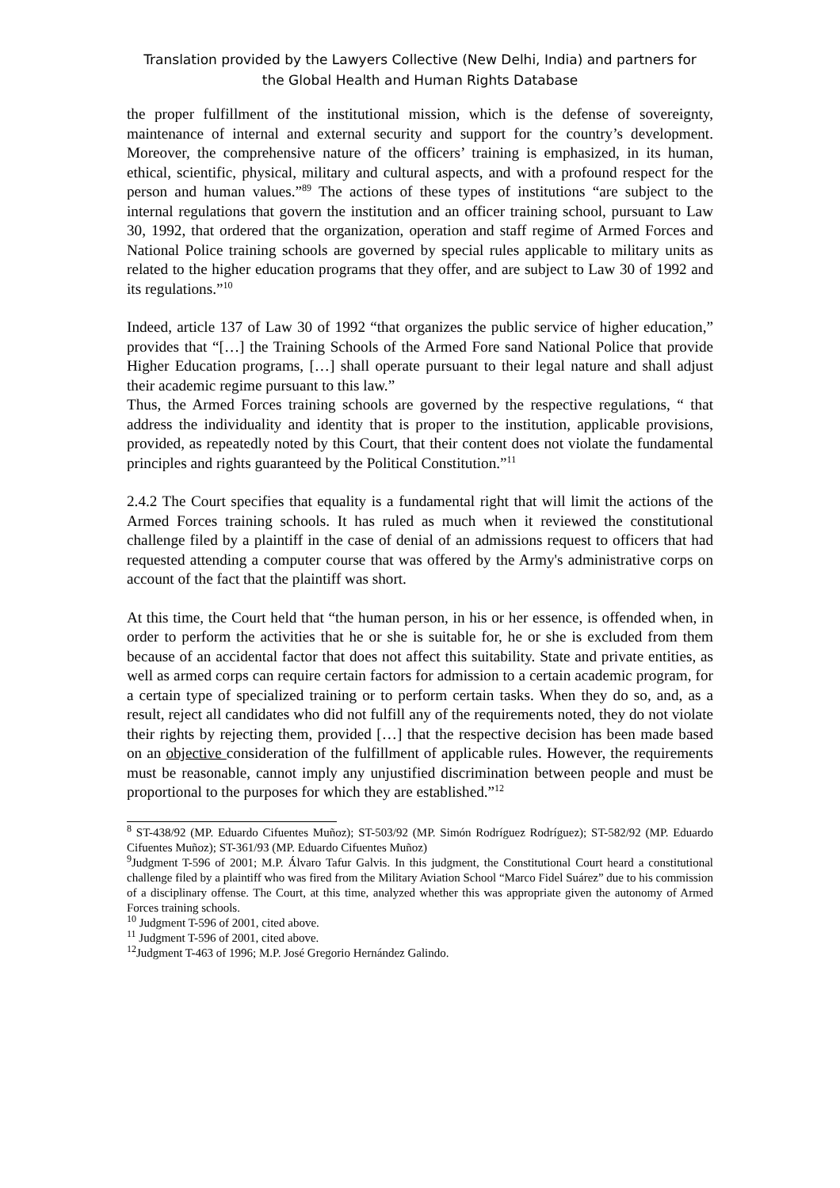Translation provided by the Lawyers Collective (New Delhi, India) and partners for
the Global Health and Human Rights Database
the proper fulfillment of the institutional mission, which is the defense of sovereignty, maintenance of internal and external security and support for the country’s development. Moreover, the comprehensive nature of the officers’ training is emphasized, in its human, ethical, scientific, physical, military and cultural aspects, and with a profound respect for the person and human values.”<sup>89</sup> The actions of these types of institutions “are subject to the internal regulations that govern the institution and an officer training school, pursuant to Law 30, 1992, that ordered that the organization, operation and staff regime of Armed Forces and National Police training schools are governed by special rules applicable to military units as related to the higher education programs that they offer, and are subject to Law 30 of 1992 and its regulations.”<sup>10</sup>
Indeed, article 137 of Law 30 of 1992 “that organizes the public service of higher education,” provides that “[…] the Training Schools of the Armed Fore sand National Police that provide Higher Education programs, […] shall operate pursuant to their legal nature and shall adjust their academic regime pursuant to this law.”
Thus, the Armed Forces training schools are governed by the respective regulations, “ that address the individuality and identity that is proper to the institution, applicable provisions, provided, as repeatedly noted by this Court, that their content does not violate the fundamental principles and rights guaranteed by the Political Constitution.”<sup>11</sup>
2.4.2 The Court specifies that equality is a fundamental right that will limit the actions of the Armed Forces training schools. It has ruled as much when it reviewed the constitutional challenge filed by a plaintiff in the case of denial of an admissions request to officers that had requested attending a computer course that was offered by the Army's administrative corps on account of the fact that the plaintiff was short.
At this time, the Court held that “the human person, in his or her essence, is offended when, in order to perform the activities that he or she is suitable for, he or she is excluded from them because of an accidental factor that does not affect this suitability. State and private entities, as well as armed corps can require certain factors for admission to a certain academic program, for a certain type of specialized training or to perform certain tasks. When they do so, and, as a result, reject all candidates who did not fulfill any of the requirements noted, they do not violate their rights by rejecting them, provided […] that the respective decision has been made based on an objective consideration of the fulfillment of applicable rules. However, the requirements must be reasonable, cannot imply any unjustified discrimination between people and must be proportional to the purposes for which they are established.”<sup>12</sup>
<sup>8</sup> ST-438/92 (MP. Eduardo Cifuentes Muñoz); ST-503/92 (MP. Simón Rodríguez Rodríguez); ST-582/92 (MP. Eduardo Cifuentes Muñoz); ST-361/93 (MP. Eduardo Cifuentes Muñoz)
<sup>9</sup> Judgment T-596 of 2001; M.P. Álvaro Tafur Galvis. In this judgment, the Constitutional Court heard a constitutional challenge filed by a plaintiff who was fired from the Military Aviation School “Marco Fidel Suárez” due to his commission of a disciplinary offense. The Court, at this time, analyzed whether this was appropriate given the autonomy of Armed Forces training schools.
<sup>10</sup> Judgment T-596 of 2001, cited above.
<sup>11</sup> Judgment T-596 of 2001, cited above.
<sup>12</sup> Judgment T-463 of 1996; M.P. José Gregorio Hernández Galindo.